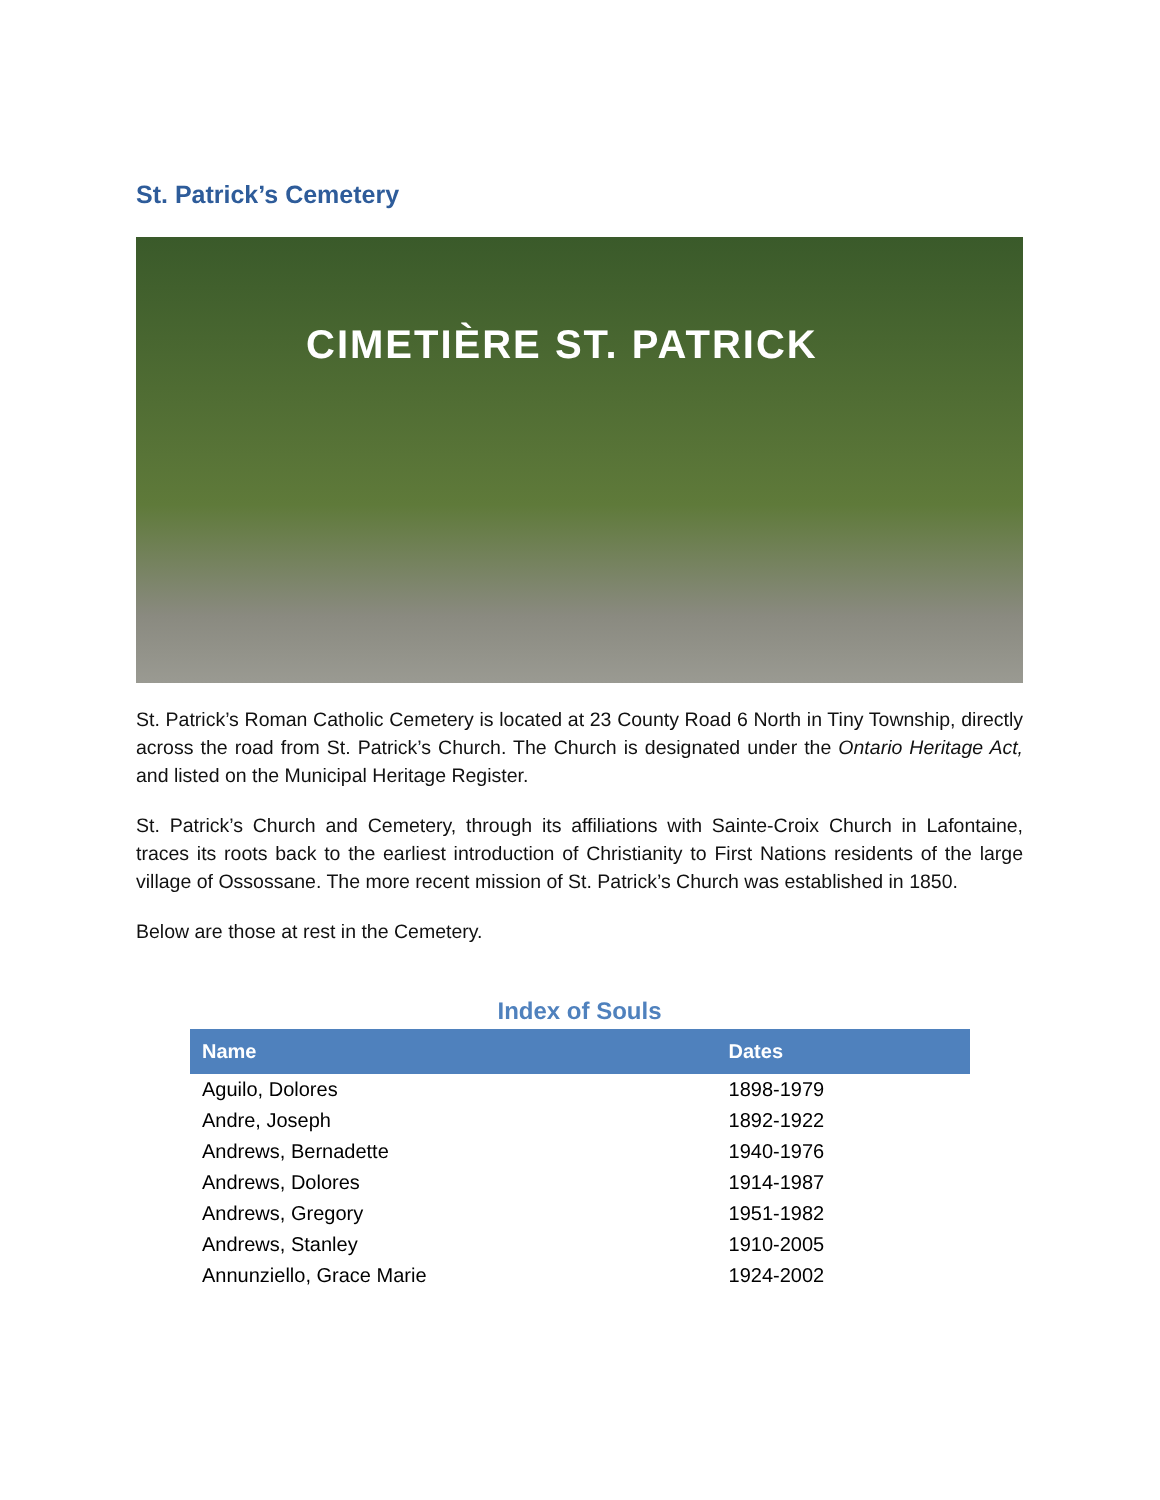St. Patrick’s Cemetery
CIMETIÈRE ST. PATRICK
St. Patrick’s Roman Catholic Cemetery is located at 23 County Road 6 North in Tiny Township, directly across the road from St. Patrick’s Church. The Church is designated under the Ontario Heritage Act, and listed on the Municipal Heritage Register.
St. Patrick’s Church and Cemetery, through its affiliations with Sainte-Croix Church in Lafontaine, traces its roots back to the earliest introduction of Christianity to First Nations residents of the large village of Ossossane. The more recent mission of St. Patrick’s Church was established in 1850.
Below are those at rest in the Cemetery.
Index of Souls
| Name | Dates |
| --- | --- |
| Aguilo, Dolores | 1898-1979 |
| Andre, Joseph | 1892-1922 |
| Andrews, Bernadette | 1940-1976 |
| Andrews, Dolores | 1914-1987 |
| Andrews, Gregory | 1951-1982 |
| Andrews, Stanley | 1910-2005 |
| Annunziello, Grace Marie | 1924-2002 |